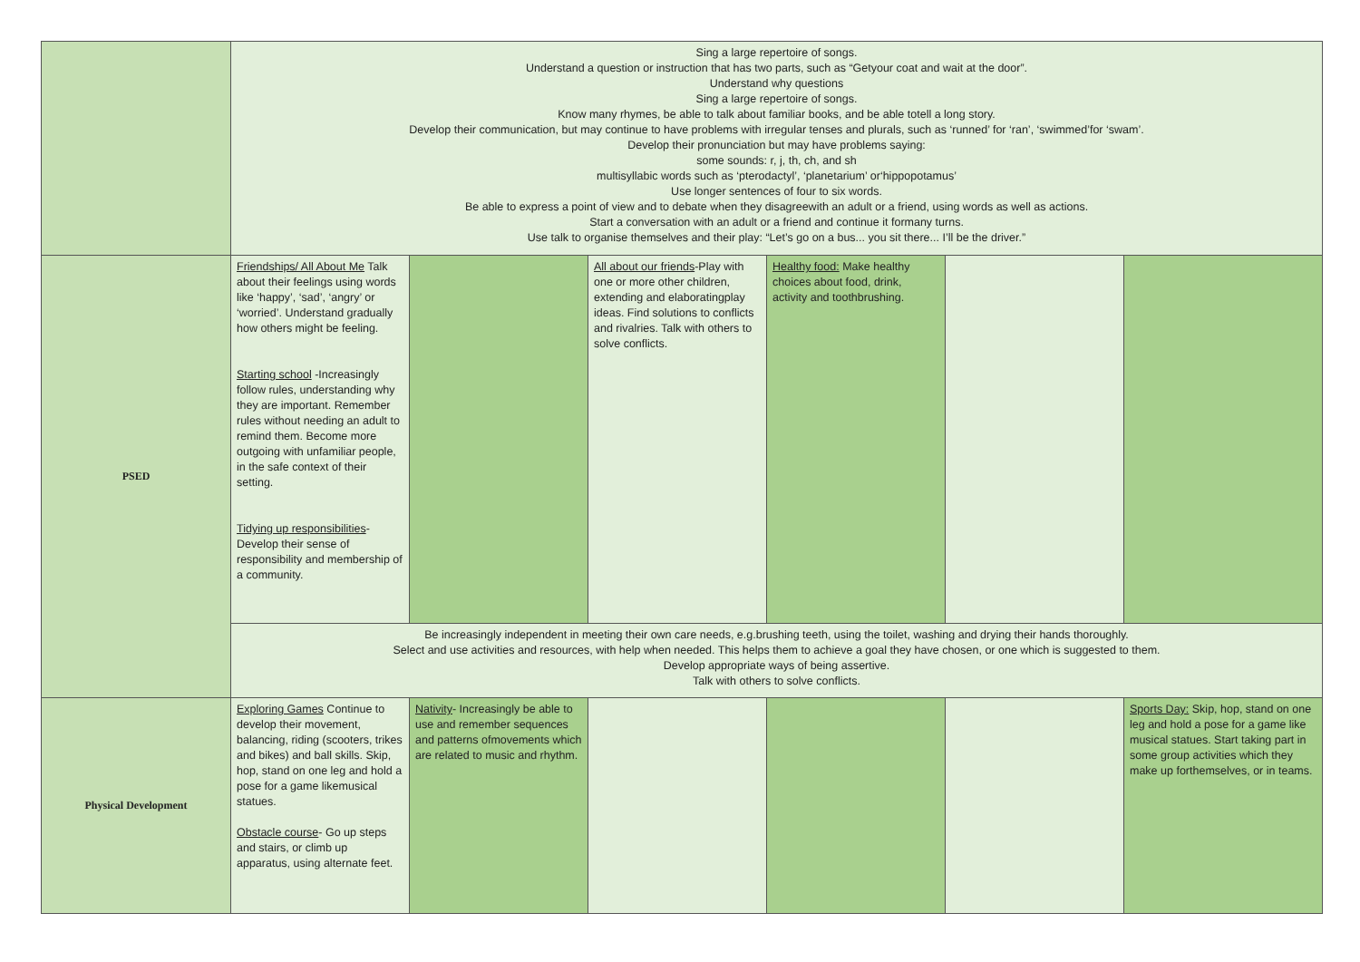| | Sing a large repertoire of songs. Understand a question or instruction that has two parts, such as “Getyour coat and wait at the door”. Understand why questions Sing a large repertoire of songs. Know many rhymes, be able to talk about familiar books, and be able totell a long story. Develop their communication, but may continue to have problems with irregular tenses and plurals, such as ‘runned’ for ‘ran’, ‘swimmed’for ‘swam’. Develop their pronunciation but may have problems saying: some sounds: r, j, th, ch, and sh multisyllabic words such as ‘pterodactyl’, ‘planetarium’ or‘hippopotamus’ Use longer sentences of four to six words. Be able to express a point of view and to debate when they disagreewith an adult or a friend, using words as well as actions. Start a conversation with an adult or a friend and continue it formany turns. Use talk to organise themselves and their play: “Let’s go on a bus... you sit there... I’ll be the driver.” | | | | | |
| PSED | Friendships/ All About Me Talk about their feelings using words like ‘happy’, ‘sad’, ‘angry’ or ‘worried’. Understand gradually how others might be feeling. Starting school -Increasingly follow rules, understanding why they are important. Remember rules without needing an adult to remind them. Become more outgoing with unfamiliar people, in the safe context of their setting. Tidying up responsibilities - Develop their sense of responsibility and membership of a community. | | All about our friends -Play with one or more other children, extending and elaboratingplay ideas. Find solutions to conflicts and rivalries. Talk with others to solve conflicts. | Healthy food: Make healthy choices about food, drink, activity and toothbrushing. | | |
| | Be increasingly independent in meeting their own care needs, e.g.brushing teeth, using the toilet, washing and drying their hands thoroughly. Select and use activities and resources, with help when needed. This helps them to achieve a goal they have chosen, or one which is suggested to them. Develop appropriate ways of being assertive. Talk with others to solve conflicts. | | | | | |
| Physical Development | Exploring Games Continue to develop their movement, balancing, riding (scooters, trikes and bikes) and ball skills. Skip, hop, stand on one leg and hold a pose for a game likemusical statues. Obstacle course - Go up steps and stairs, or climb up apparatus, using alternate feet. | Nativity - Increasingly be able to use and remember sequences and patterns ofmovements which are related to music and rhythm. | | | | Sports Day: Skip, hop, stand on one leg and hold a pose for a game like musical statues. Start taking part in some group activities which they make up forthemselves, or in teams. |